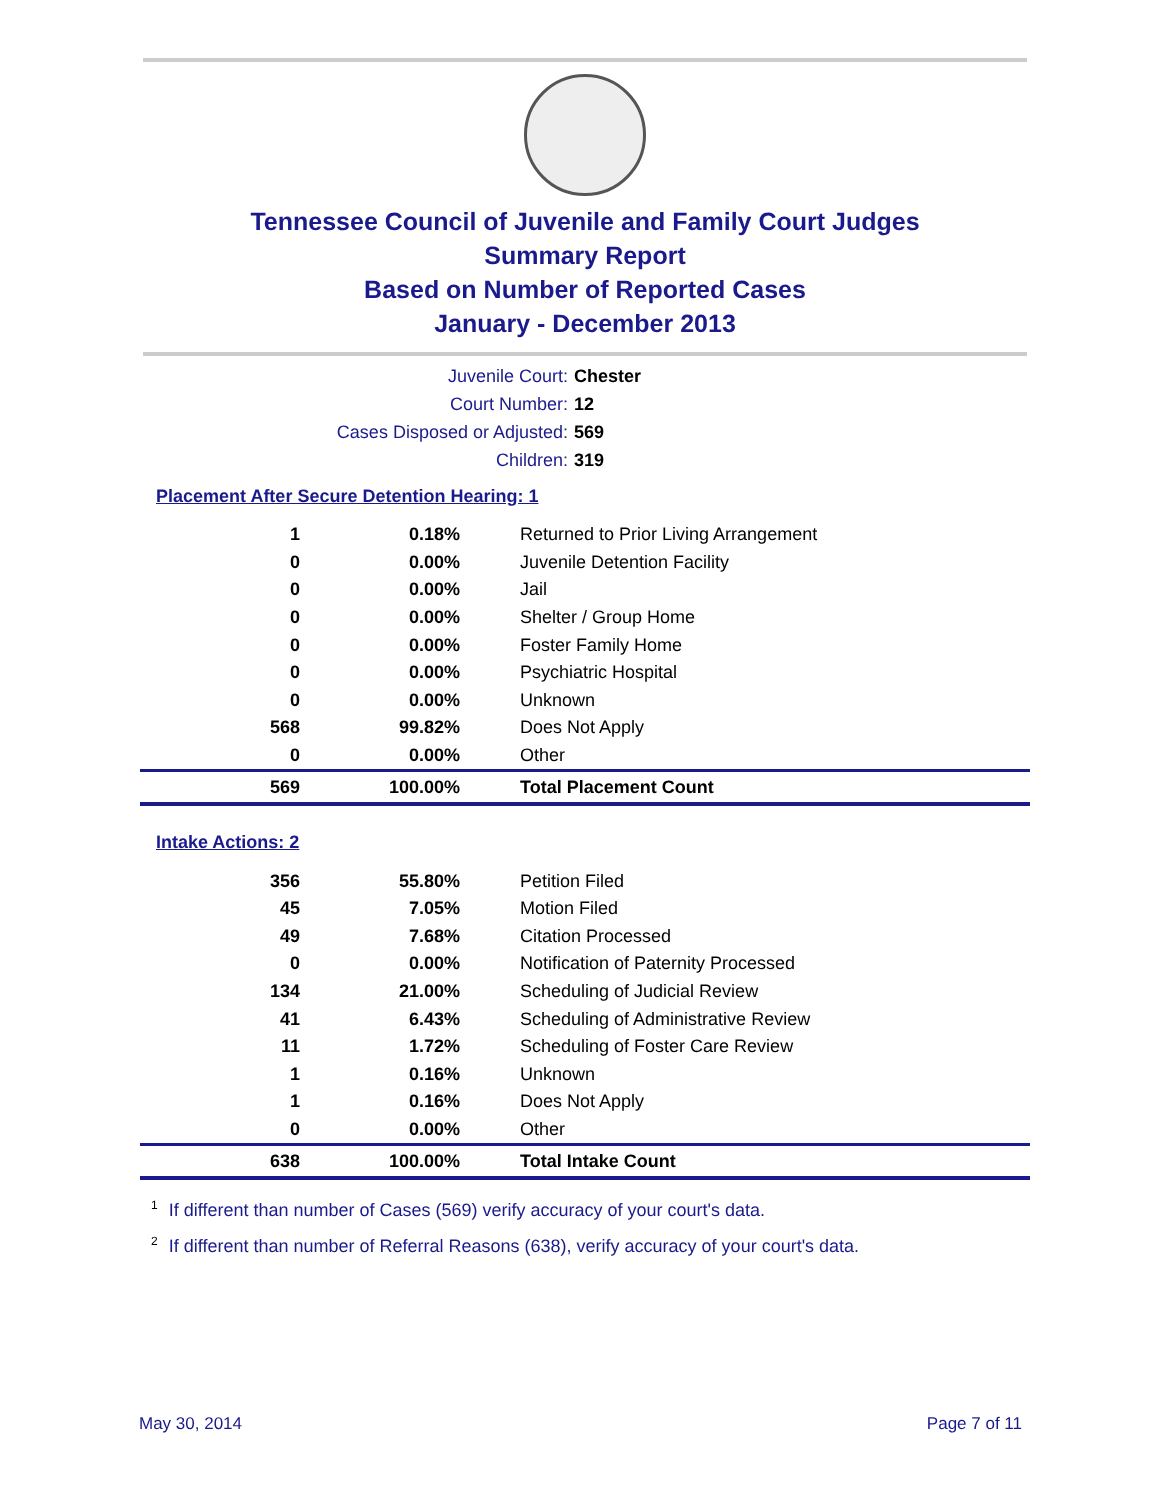Tennessee Council of Juvenile and Family Court Judges
Summary Report
Based on Number of Reported Cases
January - December 2013
Juvenile Court: Chester
Court Number: 12
Cases Disposed or Adjusted: 569
Children: 319
Placement After Secure Detention Hearing: 1
| 1 | 0.18% | Returned to Prior Living Arrangement |
| 0 | 0.00% | Juvenile Detention Facility |
| 0 | 0.00% | Jail |
| 0 | 0.00% | Shelter / Group Home |
| 0 | 0.00% | Foster Family Home |
| 0 | 0.00% | Psychiatric Hospital |
| 0 | 0.00% | Unknown |
| 568 | 99.82% | Does Not Apply |
| 0 | 0.00% | Other |
| 569 | 100.00% | Total Placement Count |
Intake Actions: 2
| 356 | 55.80% | Petition Filed |
| 45 | 7.05% | Motion Filed |
| 49 | 7.68% | Citation Processed |
| 0 | 0.00% | Notification of Paternity Processed |
| 134 | 21.00% | Scheduling of Judicial Review |
| 41 | 6.43% | Scheduling of Administrative Review |
| 11 | 1.72% | Scheduling of Foster Care Review |
| 1 | 0.16% | Unknown |
| 1 | 0.16% | Does Not Apply |
| 0 | 0.00% | Other |
| 638 | 100.00% | Total Intake Count |
<sup>1</sup> If different than number of Cases (569) verify accuracy of your court's data.
<sup>2</sup> If different than number of Referral Reasons (638), verify accuracy of your court's data.
May 30, 2014 Page 7 of 11